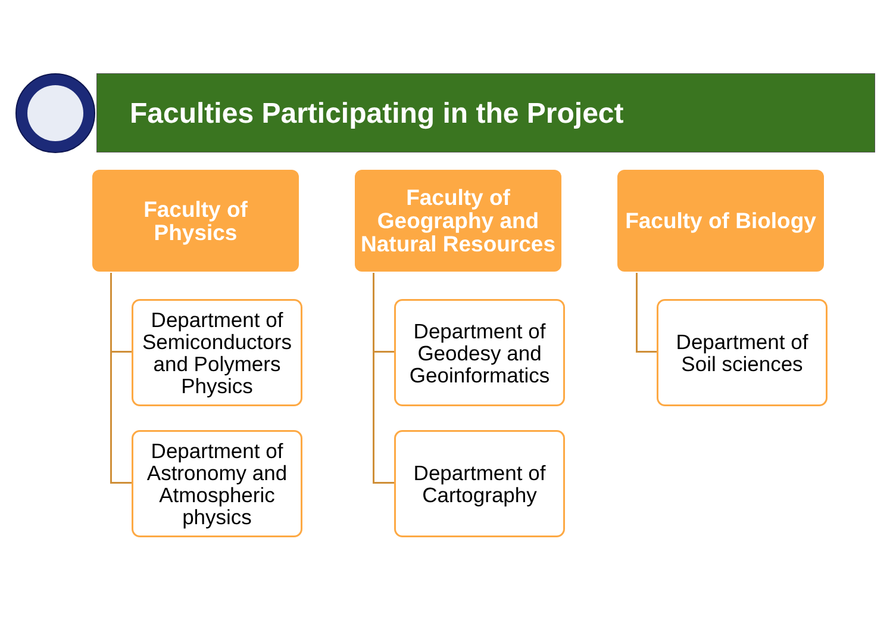Faculties Participating in the Project
Faculty of
Physics
Department of Semiconductors and Polymers Physics
Department of Astronomy and Atmospheric physics
Faculty of Geography and Natural Resources
Department of Geodesy and Geoinformatics
Department of Cartography
Faculty of Biology
Department of Soil sciences